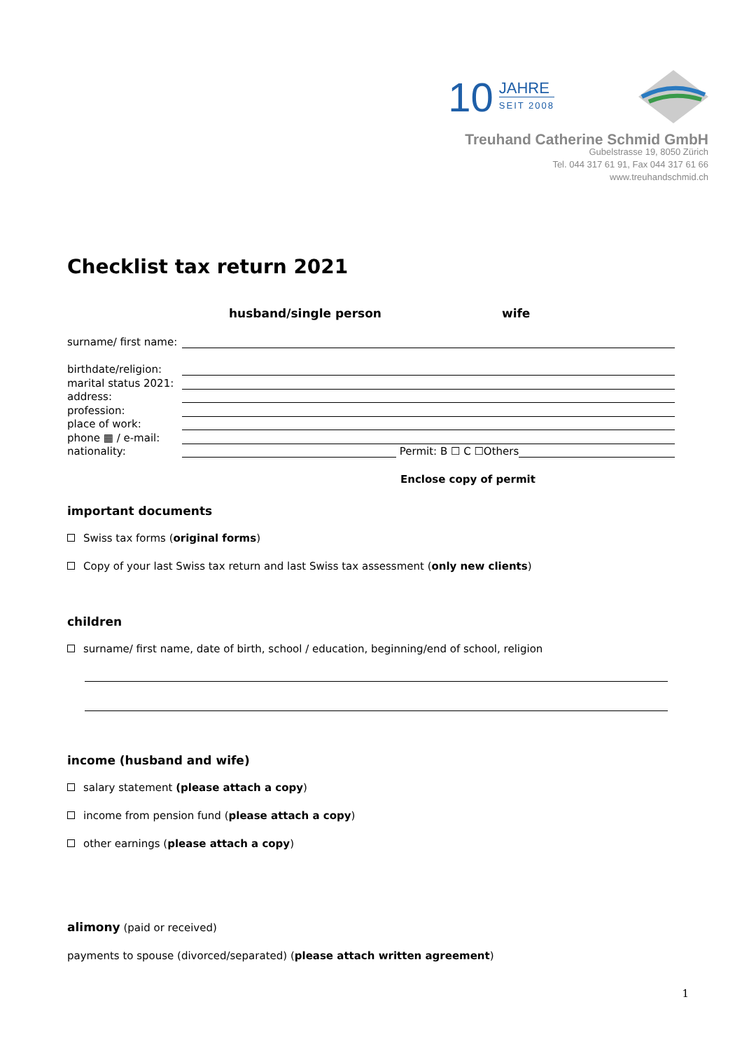10 JAHRE
SEIT 2008
Treuhand Catherine Schmid GmbH
Gubelstrasse 19, 8050 Zürich
Tel. 044 317 61 91, Fax 044 317 61 66
www.treuhandschmid.ch
Checklist tax return 2021
husband/single person wife
surname/ first name:
birthdate/religion:
marital status 2021:
address:
profession:
place of work:
phone ▦ / e-mail:
nationality: Permit: B ☐ C ☐Others
Enclose copy of permit
important documents
Swiss tax forms (original forms)
Copy of your last Swiss tax return and last Swiss tax assessment (only new clients)
children
surname/ first name, date of birth, school / education, beginning/end of school, religion
income (husband and wife)
salary statement (please attach a copy)
income from pension fund (please attach a copy)
other earnings (please attach a copy)
alimony (paid or received)
payments to spouse (divorced/separated) (please attach written agreement)
1